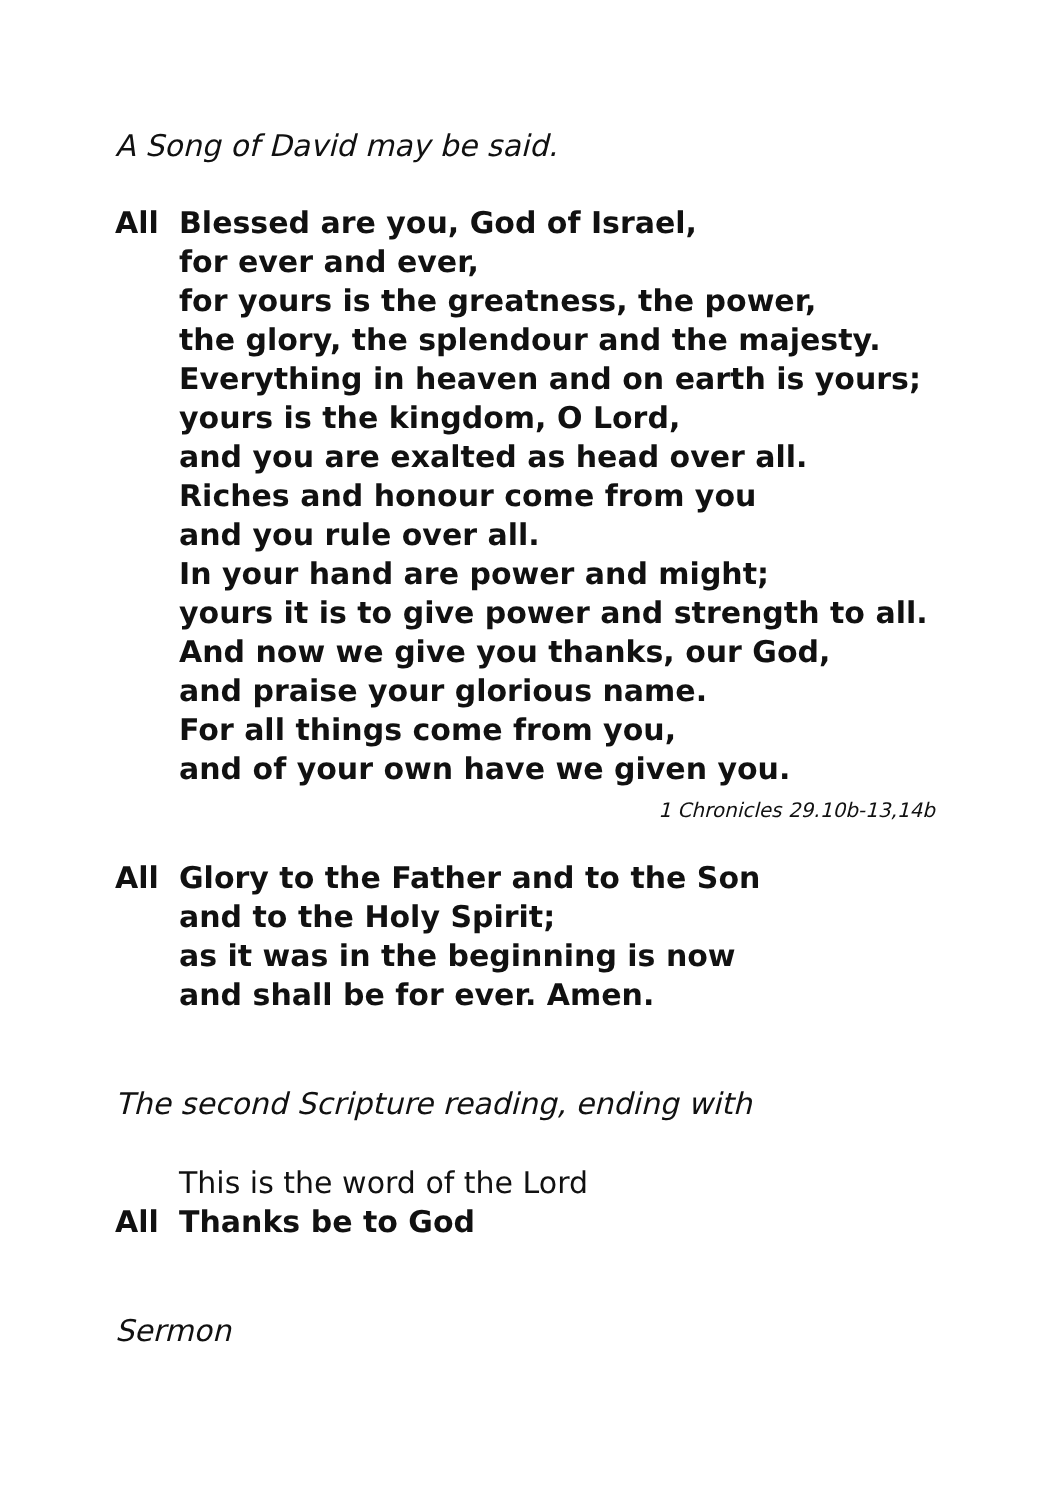A Song of David may be said.
All Blessed are you, God of Israel,
for ever and ever,
for yours is the greatness, the power,
the glory, the splendour and the majesty.
Everything in heaven and on earth is yours;
yours is the kingdom, O Lord,
and you are exalted as head over all.
Riches and honour come from you
and you rule over all.
In your hand are power and might;
yours it is to give power and strength to all.
And now we give you thanks, our God,
and praise your glorious name.
For all things come from you,
and of your own have we given you.
1 Chronicles 29.10b-13,14b
All Glory to the Father and to the Son
and to the Holy Spirit;
as it was in the beginning is now
and shall be for ever. Amen.
The second Scripture reading, ending with
This is the word of the Lord
All Thanks be to God
Sermon